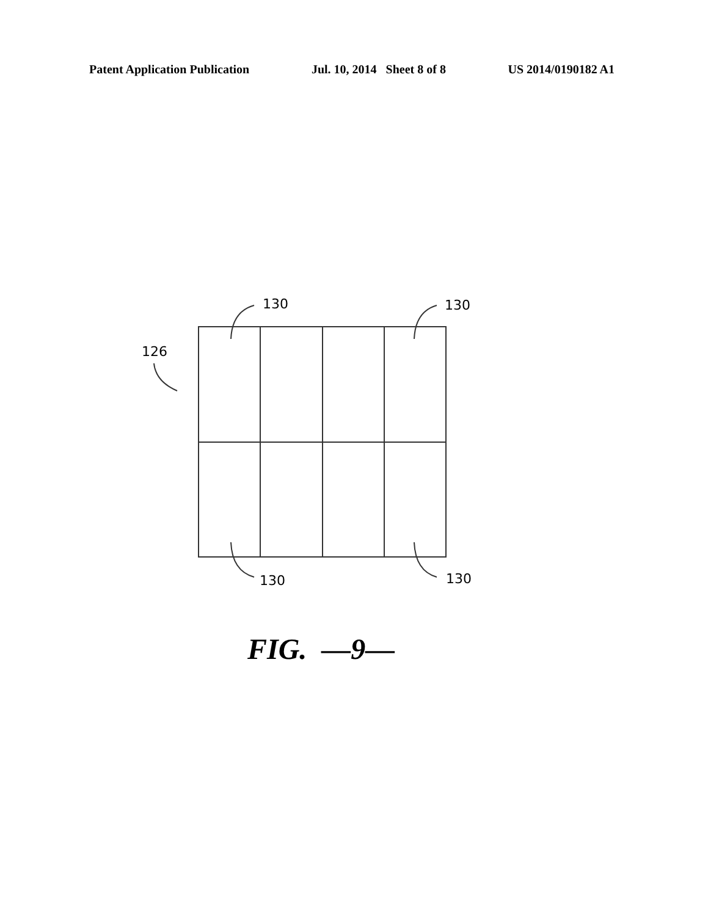Patent Application Publication Jul. 10, 2014 Sheet 8 of 8 US 2014/0190182 A1
130
130
130
130
126
FIG. —9—